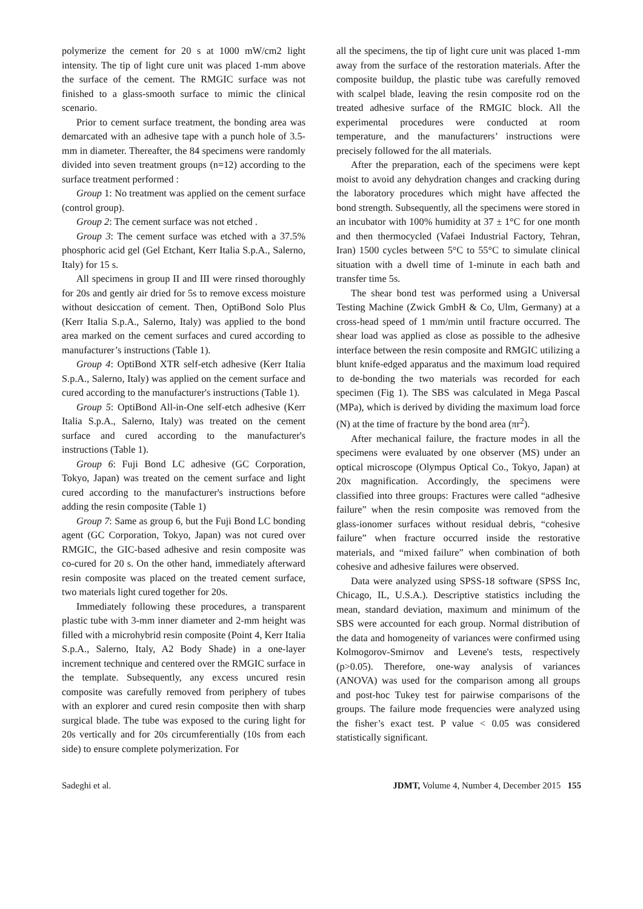polymerize the cement for 20 s at 1000 mW/cm2 light intensity. The tip of light cure unit was placed 1-mm above the surface of the cement. The RMGIC surface was not finished to a glass-smooth surface to mimic the clinical scenario.
Prior to cement surface treatment, the bonding area was demarcated with an adhesive tape with a punch hole of 3.5-mm in diameter. Thereafter, the 84 specimens were randomly divided into seven treatment groups (n=12) according to the surface treatment performed :
Group 1: No treatment was applied on the cement surface (control group).
Group 2: The cement surface was not etched .
Group 3: The cement surface was etched with a 37.5% phosphoric acid gel (Gel Etchant, Kerr Italia S.p.A., Salerno, Italy) for 15 s.
All specimens in group II and III were rinsed thoroughly for 20s and gently air dried for 5s to remove excess moisture without desiccation of cement. Then, OptiBond Solo Plus (Kerr Italia S.p.A., Salerno, Italy) was applied to the bond area marked on the cement surfaces and cured according to manufacturer’s instructions (Table 1).
Group 4: OptiBond XTR self-etch adhesive (Kerr Italia S.p.A., Salerno, Italy) was applied on the cement surface and cured according to the manufacturer's instructions (Table 1).
Group 5: OptiBond All-in-One self-etch adhesive (Kerr Italia S.p.A., Salerno, Italy) was treated on the cement surface and cured according to the manufacturer's instructions (Table 1).
Group 6: Fuji Bond LC adhesive (GC Corporation, Tokyo, Japan) was treated on the cement surface and light cured according to the manufacturer's instructions before adding the resin composite (Table 1)
Group 7: Same as group 6, but the Fuji Bond LC bonding agent (GC Corporation, Tokyo, Japan) was not cured over RMGIC, the GIC-based adhesive and resin composite was co-cured for 20 s. On the other hand, immediately afterward resin composite was placed on the treated cement surface, two materials light cured together for 20s.
Immediately following these procedures, a transparent plastic tube with 3-mm inner diameter and 2-mm height was filled with a microhybrid resin composite (Point 4, Kerr Italia S.p.A., Salerno, Italy, A2 Body Shade) in a one-layer increment technique and centered over the RMGIC surface in the template. Subsequently, any excess uncured resin composite was carefully removed from periphery of tubes with an explorer and cured resin composite then with sharp surgical blade. The tube was exposed to the curing light for 20s vertically and for 20s circumferentially (10s from each side) to ensure complete polymerization. For
all the specimens, the tip of light cure unit was placed 1-mm away from the surface of the restoration materials. After the composite buildup, the plastic tube was carefully removed with scalpel blade, leaving the resin composite rod on the treated adhesive surface of the RMGIC block. All the experimental procedures were conducted at room temperature, and the manufacturers’ instructions were precisely followed for the all materials.
After the preparation, each of the specimens were kept moist to avoid any dehydration changes and cracking during the laboratory procedures which might have affected the bond strength. Subsequently, all the specimens were stored in an incubator with 100% humidity at 37 ± 1°C for one month and then thermocycled (Vafaei Industrial Factory, Tehran, Iran) 1500 cycles between 5°C to 55°C to simulate clinical situation with a dwell time of 1-minute in each bath and transfer time 5s.
The shear bond test was performed using a Universal Testing Machine (Zwick GmbH & Co, Ulm, Germany) at a cross-head speed of 1 mm/min until fracture occurred. The shear load was applied as close as possible to the adhesive interface between the resin composite and RMGIC utilizing a blunt knife-edged apparatus and the maximum load required to de-bonding the two materials was recorded for each specimen (Fig 1). The SBS was calculated in Mega Pascal (MPa), which is derived by dividing the maximum load force (N) at the time of fracture by the bond area (πr<sup>2</sup>).
After mechanical failure, the fracture modes in all the specimens were evaluated by one observer (MS) under an optical microscope (Olympus Optical Co., Tokyo, Japan) at 20x magnification. Accordingly, the specimens were classified into three groups: Fractures were called “adhesive failure” when the resin composite was removed from the glass-ionomer surfaces without residual debris, “cohesive failure” when fracture occurred inside the restorative materials, and “mixed failure” when combination of both cohesive and adhesive failures were observed.
Data were analyzed using SPSS-18 software (SPSS Inc, Chicago, IL, U.S.A.). Descriptive statistics including the mean, standard deviation, maximum and minimum of the SBS were accounted for each group. Normal distribution of the data and homogeneity of variances were confirmed using Kolmogorov-Smirnov and Levene's tests, respectively (p>0.05). Therefore, one-way analysis of variances (ANOVA) was used for the comparison among all groups and post-hoc Tukey test for pairwise comparisons of the groups. The failure mode frequencies were analyzed using the fisher’s exact test. P value < 0.05 was considered statistically significant.
Sadeghi et al. JDMT, Volume 4, Number 4, December 2015 155